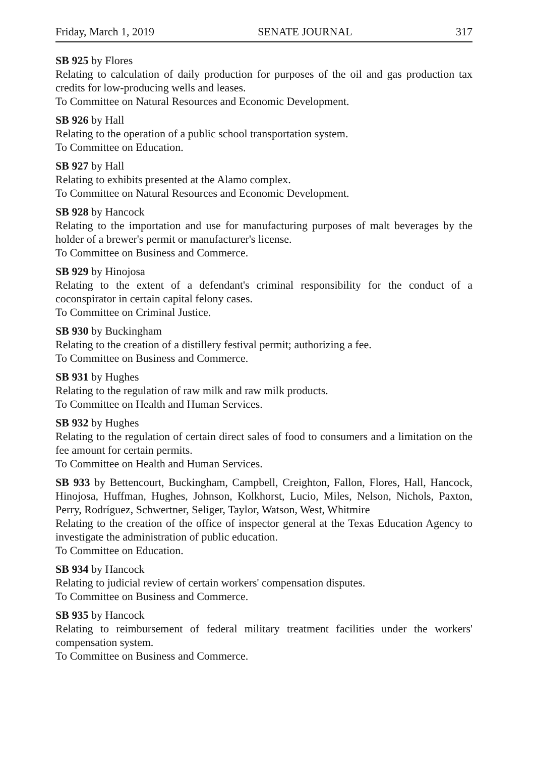Friday, March 1, 2019 SENATE JOURNAL 317
SB 925 by Flores
Relating to calculation of daily production for purposes of the oil and gas production tax credits for low-producing wells and leases.
To Committee on Natural Resources and Economic Development.
SB 926 by Hall
Relating to the operation of a public school transportation system.
To Committee on Education.
SB 927 by Hall
Relating to exhibits presented at the Alamo complex.
To Committee on Natural Resources and Economic Development.
SB 928 by Hancock
Relating to the importation and use for manufacturing purposes of malt beverages by the holder of a brewer's permit or manufacturer's license.
To Committee on Business and Commerce.
SB 929 by Hinojosa
Relating to the extent of a defendant's criminal responsibility for the conduct of a coconspirator in certain capital felony cases.
To Committee on Criminal Justice.
SB 930 by Buckingham
Relating to the creation of a distillery festival permit; authorizing a fee.
To Committee on Business and Commerce.
SB 931 by Hughes
Relating to the regulation of raw milk and raw milk products.
To Committee on Health and Human Services.
SB 932 by Hughes
Relating to the regulation of certain direct sales of food to consumers and a limitation on the fee amount for certain permits.
To Committee on Health and Human Services.
SB 933 by Bettencourt, Buckingham, Campbell, Creighton, Fallon, Flores, Hall, Hancock, Hinojosa, Huffman, Hughes, Johnson, Kolkhorst, Lucio, Miles, Nelson, Nichols, Paxton, Perry, Rodríguez, Schwertner, Seliger, Taylor, Watson, West, Whitmire
Relating to the creation of the office of inspector general at the Texas Education Agency to investigate the administration of public education.
To Committee on Education.
SB 934 by Hancock
Relating to judicial review of certain workers' compensation disputes.
To Committee on Business and Commerce.
SB 935 by Hancock
Relating to reimbursement of federal military treatment facilities under the workers' compensation system.
To Committee on Business and Commerce.